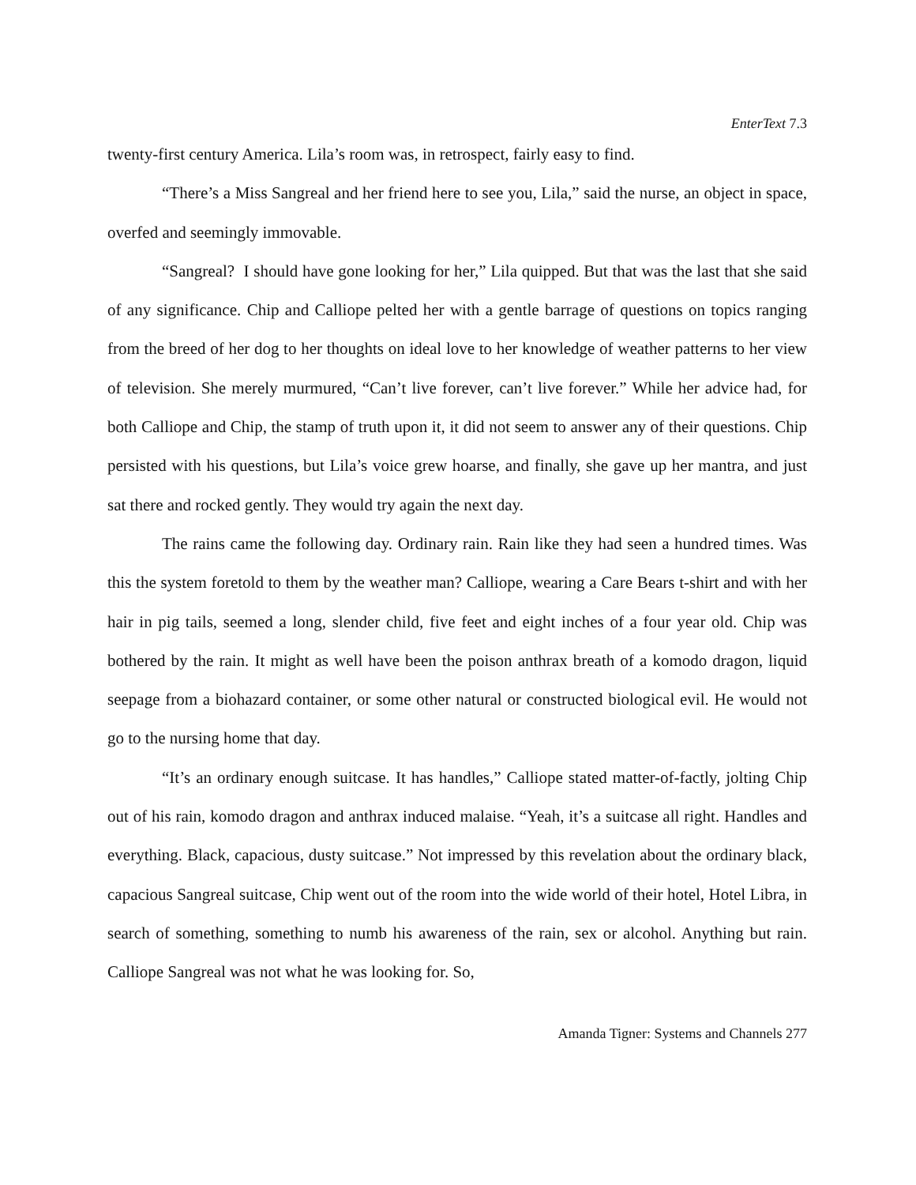EnterText 7.3
twenty-first century America. Lila’s room was, in retrospect, fairly easy to find.
“There’s a Miss Sangreal and her friend here to see you, Lila,” said the nurse, an object in space, overfed and seemingly immovable.
“Sangreal? I should have gone looking for her,” Lila quipped. But that was the last that she said of any significance. Chip and Calliope pelted her with a gentle barrage of questions on topics ranging from the breed of her dog to her thoughts on ideal love to her knowledge of weather patterns to her view of television. She merely murmured, “Can’t live forever, can’t live forever.” While her advice had, for both Calliope and Chip, the stamp of truth upon it, it did not seem to answer any of their questions. Chip persisted with his questions, but Lila’s voice grew hoarse, and finally, she gave up her mantra, and just sat there and rocked gently. They would try again the next day.
The rains came the following day. Ordinary rain. Rain like they had seen a hundred times. Was this the system foretold to them by the weather man? Calliope, wearing a Care Bears t-shirt and with her hair in pig tails, seemed a long, slender child, five feet and eight inches of a four year old. Chip was bothered by the rain. It might as well have been the poison anthrax breath of a komodo dragon, liquid seepage from a biohazard container, or some other natural or constructed biological evil. He would not go to the nursing home that day.
“It’s an ordinary enough suitcase. It has handles,” Calliope stated matter-of-factly, jolting Chip out of his rain, komodo dragon and anthrax induced malaise. “Yeah, it’s a suitcase all right. Handles and everything. Black, capacious, dusty suitcase.” Not impressed by this revelation about the ordinary black, capacious Sangreal suitcase, Chip went out of the room into the wide world of their hotel, Hotel Libra, in search of something, something to numb his awareness of the rain, sex or alcohol. Anything but rain. Calliope Sangreal was not what he was looking for. So,
Amanda Tigner: Systems and Channels 277